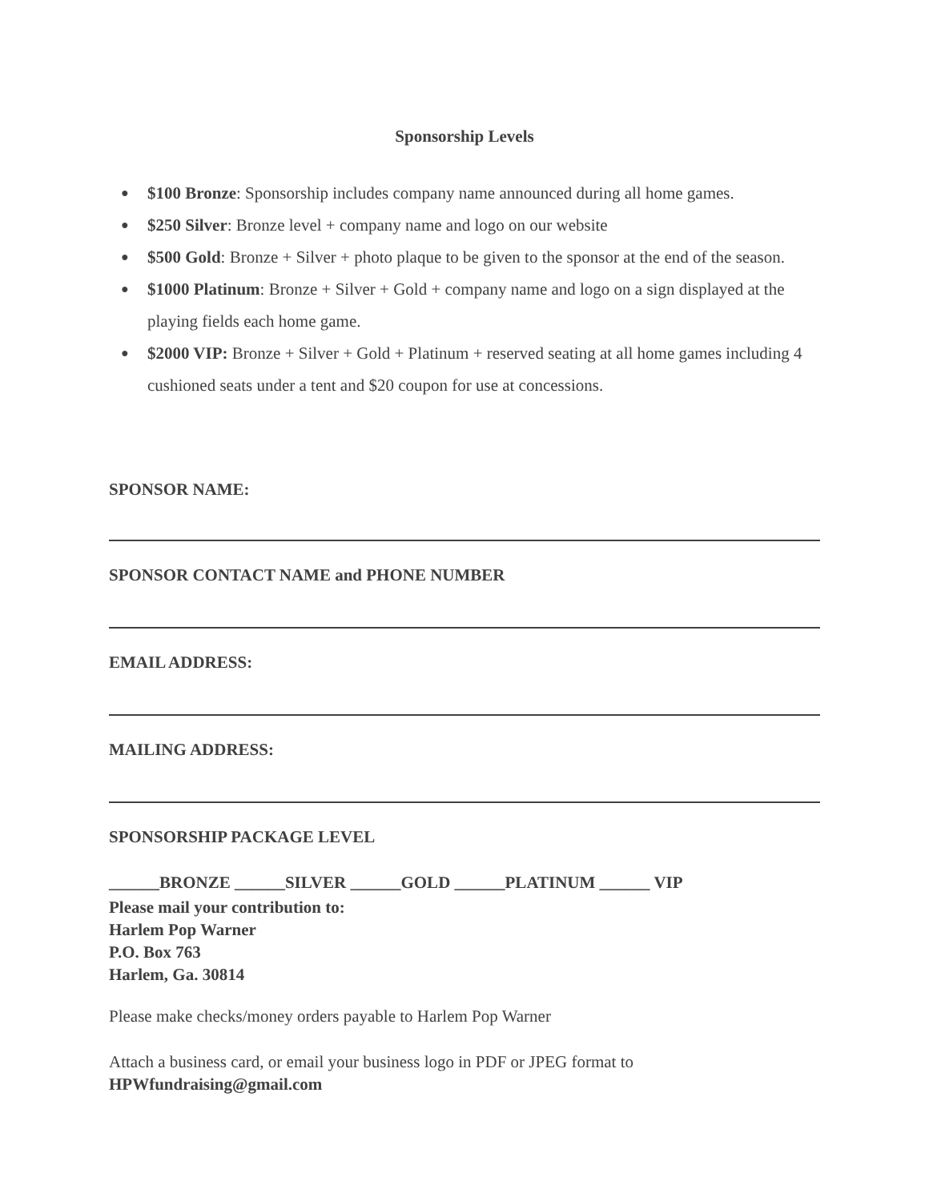Sponsorship Levels
● $100 Bronze: Sponsorship includes company name announced during all home games.
● $250 Silver: Bronze level + company name and logo on our website
● $500 Gold: Bronze + Silver + photo plaque to be given to the sponsor at the end of the season.
● $1000 Platinum: Bronze + Silver + Gold + company name and logo on a sign displayed at the playing fields each home game.
● $2000 VIP: Bronze + Silver + Gold + Platinum + reserved seating at all home games including 4 cushioned seats under a tent and $20 coupon for use at concessions.
SPONSOR NAME:
SPONSOR CONTACT NAME and PHONE NUMBER
EMAIL ADDRESS:
MAILING ADDRESS:
SPONSORSHIP PACKAGE LEVEL
______BRONZE ______SILVER ______GOLD ______PLATINUM ______ VIP
Please mail your contribution to:
Harlem Pop Warner
P.O. Box 763
Harlem, Ga. 30814
Please make checks/money orders payable to Harlem Pop Warner
Attach a business card, or email your business logo in PDF or JPEG format to
HPWfundraising@gmail.com